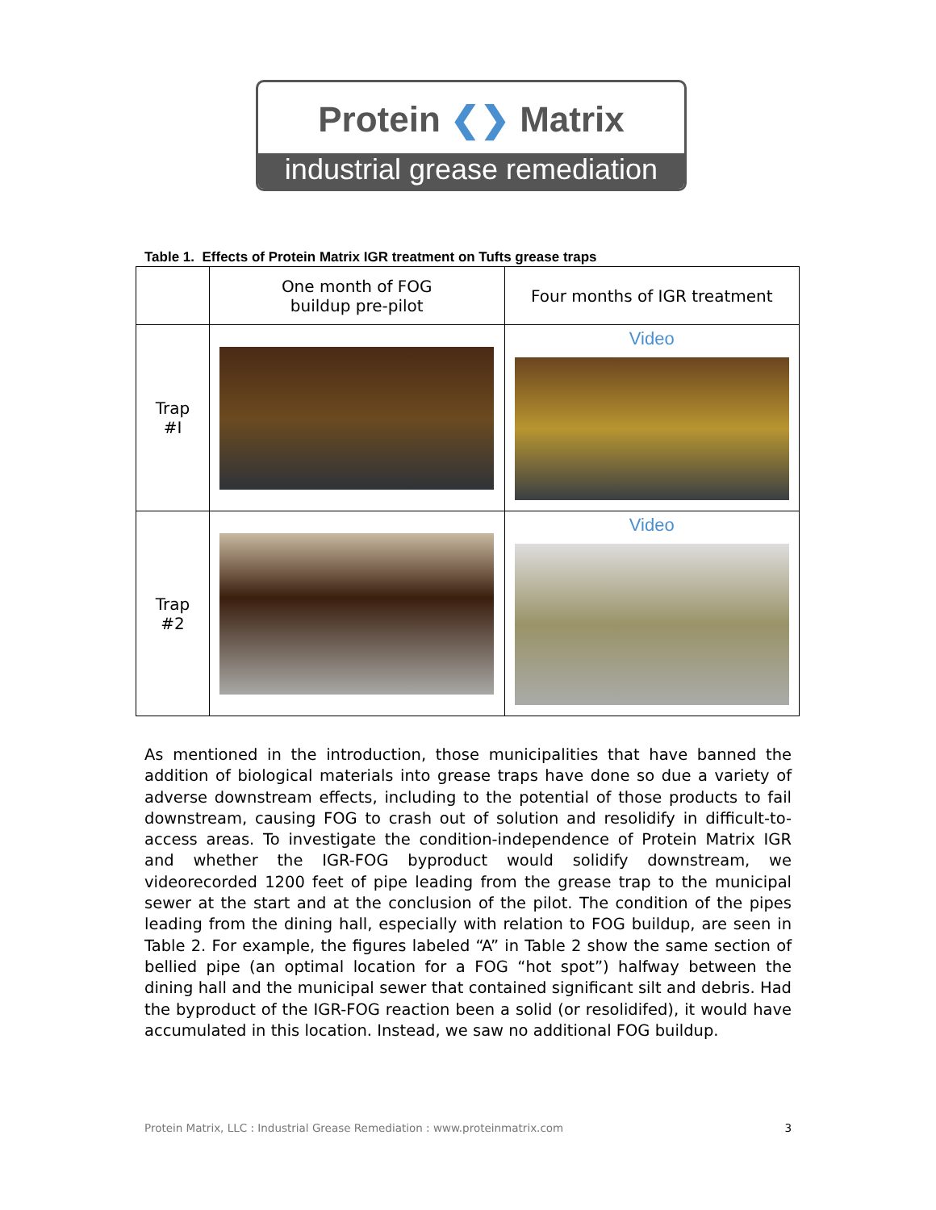Protein ❮❯ Matrix
industrial grease remediation
Table 1. Effects of Protein Matrix IGR treatment on Tufts grease traps
| | One month of FOG buildup pre-pilot | Four months of IGR treatment |
| --- | --- | --- |
| Trap #I | | Video |
| Trap #2 | | Video |
As mentioned in the introduction, those municipalities that have banned the addition of biological materials into grease traps have done so due a variety of adverse downstream effects, including to the potential of those products to fail downstream, causing FOG to crash out of solution and resolidify in difficult-to-access areas. To investigate the condition-independence of Protein Matrix IGR and whether the IGR-FOG byproduct would solidify downstream, we videorecorded 1200 feet of pipe leading from the grease trap to the municipal sewer at the start and at the conclusion of the pilot. The condition of the pipes leading from the dining hall, especially with relation to FOG buildup, are seen in Table 2. For example, the figures labeled “A” in Table 2 show the same section of bellied pipe (an optimal location for a FOG “hot spot”) halfway between the dining hall and the municipal sewer that contained significant silt and debris. Had the byproduct of the IGR-FOG reaction been a solid (or resolidifed), it would have accumulated in this location. Instead, we saw no additional FOG buildup.
Protein Matrix, LLC : Industrial Grease Remediation : www.proteinmatrix.com 3